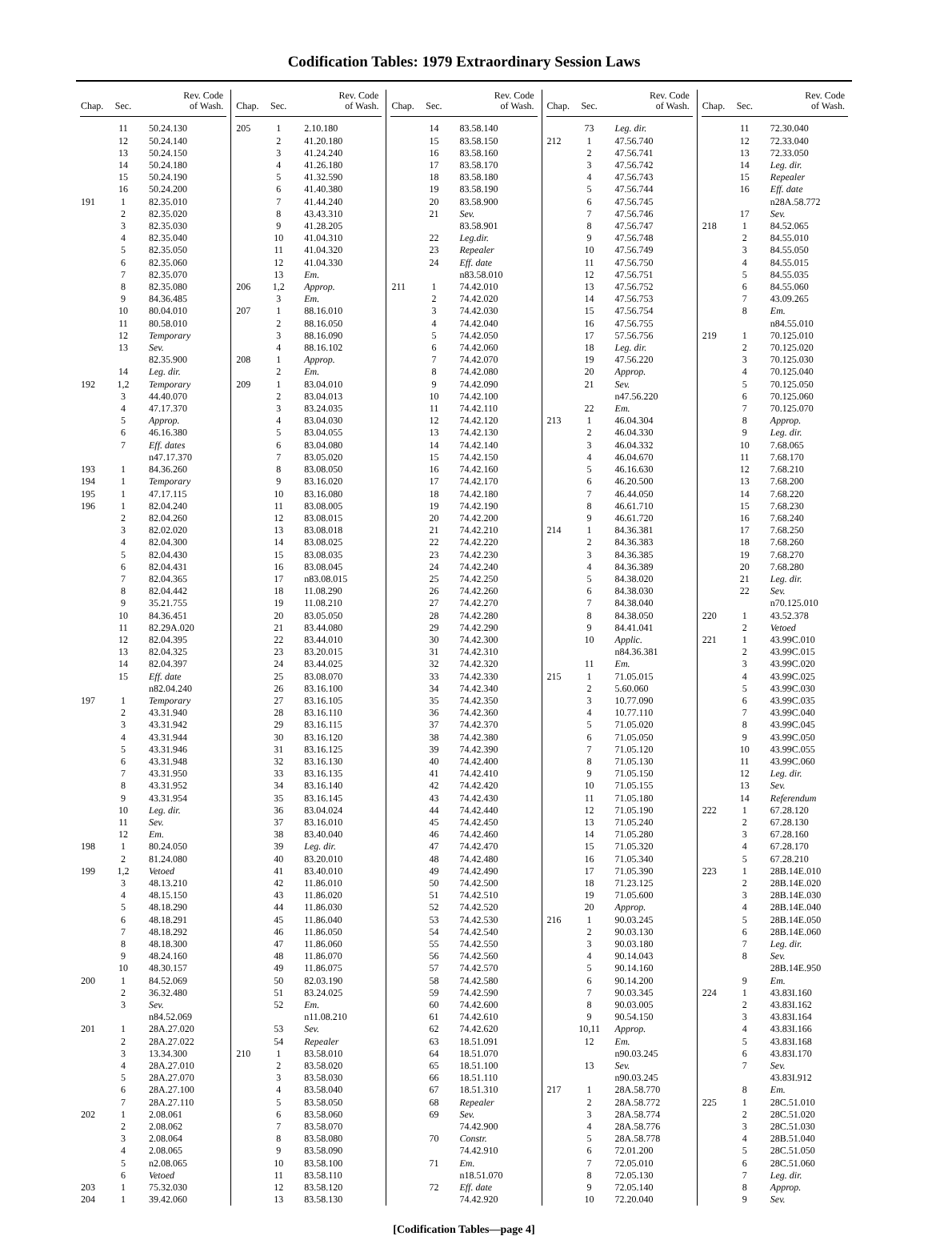Codification Tables: 1979 Extraordinary Session Laws
| Chap. | Sec. | Rev. Code of Wash. |
| --- | --- | --- |
| | 11 | 50.24.130 |
| | 12 | 50.24.140 |
| | 13 | 50.24.150 |
| | 14 | 50.24.180 |
| | 15 | 50.24.190 |
| | 16 | 50.24.200 |
| 191 | 1 | 82.35.010 |
| | 2 | 82.35.020 |
| | 3 | 82.35.030 |
| | 4 | 82.35.040 |
| | 5 | 82.35.050 |
| | 6 | 82.35.060 |
| | 7 | 82.35.070 |
| | 8 | 82.35.080 |
| | 9 | 84.36.485 |
| | 10 | 80.04.010 |
| | 11 | 80.58.010 |
| | 12 | Temporary |
| | 13 | Sev. |
| | | 82.35.900 |
| | 14 | Leg. dir. |
| 192 | 1,2 | Temporary |
| | 3 | 44.40.070 |
| | 4 | 47.17.370 |
| | 5 | Approp. |
| | 6 | 46.16.380 |
| | 7 | Eff. dates |
| | | n47.17.370 |
| 193 | 1 | 84.36.260 |
| 194 | 1 | Temporary |
| 195 | 1 | 47.17.115 |
| 196 | 1 | 82.04.240 |
| | 2 | 82.04.260 |
| | 3 | 82.02.020 |
| | 4 | 82.04.300 |
| | 5 | 82.04.430 |
| | 6 | 82.04.431 |
| | 7 | 82.04.365 |
| | 8 | 82.04.442 |
| | 9 | 35.21.755 |
| | 10 | 84.36.451 |
| | 11 | 82.29A.020 |
| | 12 | 82.04.395 |
| | 13 | 82.04.325 |
| | 14 | 82.04.397 |
| | 15 | Eff. date |
| | | n82.04.240 |
| 197 | 1 | Temporary |
| | 2 | 43.31.940 |
| | 3 | 43.31.942 |
| | 4 | 43.31.944 |
| | 5 | 43.31.946 |
| | 6 | 43.31.948 |
| | 7 | 43.31.950 |
| | 8 | 43.31.952 |
| | 9 | 43.31.954 |
| | 10 | Leg. dir. |
| | 11 | Sev. |
| | 12 | Em. |
| 198 | 1 | 80.24.050 |
| | 2 | 81.24.080 |
| 199 | 1,2 | Vetoed |
| | 3 | 48.13.210 |
| | 4 | 48.15.150 |
| | 5 | 48.18.290 |
| | 6 | 48.18.291 |
| | 7 | 48.18.292 |
| | 8 | 48.18.300 |
| | 9 | 48.24.160 |
| | 10 | 48.30.157 |
| 200 | 1 | 84.52.069 |
| | 2 | 36.32.480 |
| | 3 | Sev. |
| | | n84.52.069 |
| 201 | 1 | 28A.27.020 |
| | 2 | 28A.27.022 |
| | 3 | 13.34.300 |
| | 4 | 28A.27.010 |
| | 5 | 28A.27.070 |
| | 6 | 28A.27.100 |
| | 7 | 28A.27.110 |
| 202 | 1 | 2.08.061 |
| | 2 | 2.08.062 |
| | 3 | 2.08.064 |
| | 4 | 2.08.065 |
| | 5 | n2.08.065 |
| | 6 | Vetoed |
| 203 | 1 | 75.32.030 |
| 204 | 1 | 39.42.060 |
| Chap. | Sec. | Rev. Code of Wash. |
| --- | --- | --- |
| 205 | 1 | 2.10.180 |
| | 2 | 41.20.180 |
| | 3 | 41.24.240 |
| | 4 | 41.26.180 |
| | 5 | 41.32.590 |
| | 6 | 41.40.380 |
| | 7 | 41.44.240 |
| | 8 | 43.43.310 |
| | 9 | 41.28.205 |
| | 10 | 41.04.310 |
| | 11 | 41.04.320 |
| | 12 | 41.04.330 |
| | 13 | Em. |
| 206 | 1,2 | Approp. |
| | 3 | Em. |
| 207 | 1 | 88.16.010 |
| | 2 | 88.16.050 |
| | 3 | 88.16.090 |
| | 4 | 88.16.102 |
| 208 | 1 | Approp. |
| | 2 | Em. |
| 209 | 1 | 83.04.010 |
| | 2 | 83.04.013 |
| | 3 | 83.24.035 |
| | 4 | 83.04.030 |
| | 5 | 83.04.055 |
| | 6 | 83.04.080 |
| | 7 | 83.05.020 |
| | 8 | 83.08.050 |
| | 9 | 83.16.020 |
| | 10 | 83.16.080 |
| | 11 | 83.08.005 |
| | 12 | 83.08.015 |
| | 13 | 83.08.018 |
| | 14 | 83.08.025 |
| | 15 | 83.08.035 |
| | 16 | 83.08.045 |
| | 17 | n83.08.015 |
| | 18 | 11.08.290 |
| | 19 | 11.08.210 |
| | 20 | 83.05.050 |
| | 21 | 83.44.080 |
| | 22 | 83.44.010 |
| | 23 | 83.20.015 |
| | 24 | 83.44.025 |
| | 25 | 83.08.070 |
| | 26 | 83.16.100 |
| | 27 | 83.16.105 |
| | 28 | 83.16.110 |
| | 29 | 83.16.115 |
| | 30 | 83.16.120 |
| | 31 | 83.16.125 |
| | 32 | 83.16.130 |
| | 33 | 83.16.135 |
| | 34 | 83.16.140 |
| | 35 | 83.16.145 |
| | 36 | 83.04.024 |
| | 37 | 83.16.010 |
| | 38 | 83.40.040 |
| | 39 | Leg. dir. |
| | 40 | 83.20.010 |
| | 41 | 83.40.010 |
| | 42 | 11.86.010 |
| | 43 | 11.86.020 |
| | 44 | 11.86.030 |
| | 45 | 11.86.040 |
| | 46 | 11.86.050 |
| | 47 | 11.86.060 |
| | 48 | 11.86.070 |
| | 49 | 11.86.075 |
| | 50 | 82.03.190 |
| | 51 | 83.24.025 |
| | 52 | Em. |
| | | n11.08.210 |
| | 53 | Sev. |
| | 54 | Repealer |
| 210 | 1 | 83.58.010 |
| | 2 | 83.58.020 |
| | 3 | 83.58.030 |
| | 4 | 83.58.040 |
| | 5 | 83.58.050 |
| | 6 | 83.58.060 |
| | 7 | 83.58.070 |
| | 8 | 83.58.080 |
| | 9 | 83.58.090 |
| | 10 | 83.58.100 |
| | 11 | 83.58.110 |
| | 12 | 83.58.120 |
| | 13 | 83.58.130 |
| Chap. | Sec. | Rev. Code of Wash. |
| --- | --- | --- |
| | 14 | 83.58.140 |
| | 15 | 83.58.150 |
| | 16 | 83.58.160 |
| | 17 | 83.58.170 |
| | 18 | 83.58.180 |
| | 19 | 83.58.190 |
| | 20 | 83.58.900 |
| | 21 | Sev. |
| | | 83.58.901 |
| | 22 | Leg.dir. |
| | 23 | Repealer |
| | 24 | Eff. date |
| | | n83.58.010 |
| 211 | 1 | 74.42.010 |
| | 2 | 74.42.020 |
| | 3 | 74.42.030 |
| | 4 | 74.42.040 |
| | 5 | 74.42.050 |
| | 6 | 74.42.060 |
| | 7 | 74.42.070 |
| | 8 | 74.42.080 |
| | 9 | 74.42.090 |
| | 10 | 74.42.100 |
| | 11 | 74.42.110 |
| | 12 | 74.42.120 |
| | 13 | 74.42.130 |
| | 14 | 74.42.140 |
| | 15 | 74.42.150 |
| | 16 | 74.42.160 |
| | 17 | 74.42.170 |
| | 18 | 74.42.180 |
| | 19 | 74.42.190 |
| | 20 | 74.42.200 |
| | 21 | 74.42.210 |
| | 22 | 74.42.220 |
| | 23 | 74.42.230 |
| | 24 | 74.42.240 |
| | 25 | 74.42.250 |
| | 26 | 74.42.260 |
| | 27 | 74.42.270 |
| | 28 | 74.42.280 |
| | 29 | 74.42.290 |
| | 30 | 74.42.300 |
| | 31 | 74.42.310 |
| | 32 | 74.42.320 |
| | 33 | 74.42.330 |
| | 34 | 74.42.340 |
| | 35 | 74.42.350 |
| | 36 | 74.42.360 |
| | 37 | 74.42.370 |
| | 38 | 74.42.380 |
| | 39 | 74.42.390 |
| | 40 | 74.42.400 |
| | 41 | 74.42.410 |
| | 42 | 74.42.420 |
| | 43 | 74.42.430 |
| | 44 | 74.42.440 |
| | 45 | 74.42.450 |
| | 46 | 74.42.460 |
| | 47 | 74.42.470 |
| | 48 | 74.42.480 |
| | 49 | 74.42.490 |
| | 50 | 74.42.500 |
| | 51 | 74.42.510 |
| | 52 | 74.42.520 |
| | 53 | 74.42.530 |
| | 54 | 74.42.540 |
| | 55 | 74.42.550 |
| | 56 | 74.42.560 |
| | 57 | 74.42.570 |
| | 58 | 74.42.580 |
| | 59 | 74.42.590 |
| | 60 | 74.42.600 |
| | 61 | 74.42.610 |
| | 62 | 74.42.620 |
| | 63 | 18.51.091 |
| | 64 | 18.51.070 |
| | 65 | 18.51.100 |
| | 66 | 18.51.110 |
| | 67 | 18.51.310 |
| | 68 | Repealer |
| | 69 | Sev. |
| | | 74.42.900 |
| | 70 | Constr. |
| | | 74.42.910 |
| | 71 | Em. |
| | | n18.51.070 |
| | 72 | Eff. date |
| | | 74.42.920 |
| Chap. | Sec. | Rev. Code of Wash. |
| --- | --- | --- |
| | 73 | Leg. dir. |
| 212 | 1 | 47.56.740 |
| | 2 | 47.56.741 |
| | 3 | 47.56.742 |
| | 4 | 47.56.743 |
| | 5 | 47.56.744 |
| | 6 | 47.56.745 |
| | 7 | 47.56.746 |
| | 8 | 47.56.747 |
| | 9 | 47.56.748 |
| | 10 | 47.56.749 |
| | 11 | 47.56.750 |
| | 12 | 47.56.751 |
| | 13 | 47.56.752 |
| | 14 | 47.56.753 |
| | 15 | 47.56.754 |
| | 16 | 47.56.755 |
| | 17 | 57.56.756 |
| | 18 | Leg. dir. |
| | 19 | 47.56.220 |
| | 20 | Approp. |
| | 21 | Sev. |
| | | n47.56.220 |
| | 22 | Em. |
| 213 | 1 | 46.04.304 |
| | 2 | 46.04.330 |
| | 3 | 46.04.332 |
| | 4 | 46.04.670 |
| | 5 | 46.16.630 |
| | 6 | 46.20.500 |
| | 7 | 46.44.050 |
| | 8 | 46.61.710 |
| | 9 | 46.61.720 |
| 214 | 1 | 84.36.381 |
| | 2 | 84.36.383 |
| | 3 | 84.36.385 |
| | 4 | 84.36.389 |
| | 5 | 84.38.020 |
| | 6 | 84.38.030 |
| | 7 | 84.38.040 |
| | 8 | 84.38.050 |
| | 9 | 84.41.041 |
| | 10 | Applic. |
| | | n84.36.381 |
| | 11 | Em. |
| 215 | 1 | 71.05.015 |
| | 2 | 5.60.060 |
| | 3 | 10.77.090 |
| | 4 | 10.77.110 |
| | 5 | 71.05.020 |
| | 6 | 71.05.050 |
| | 7 | 71.05.120 |
| | 8 | 71.05.130 |
| | 9 | 71.05.150 |
| | 10 | 71.05.155 |
| | 11 | 71.05.180 |
| | 12 | 71.05.190 |
| | 13 | 71.05.240 |
| | 14 | 71.05.280 |
| | 15 | 71.05.320 |
| | 16 | 71.05.340 |
| | 17 | 71.05.390 |
| | 18 | 71.23.125 |
| | 19 | 71.05.600 |
| | 20 | Approp. |
| 216 | 1 | 90.03.245 |
| | 2 | 90.03.130 |
| | 3 | 90.03.180 |
| | 4 | 90.14.043 |
| | 5 | 90.14.160 |
| | 6 | 90.14.200 |
| | 7 | 90.03.345 |
| | 8 | 90.03.005 |
| | 9 | 90.54.150 |
| | 10,11 | Approp. |
| | 12 | Em. |
| | | n90.03.245 |
| | 13 | Sev. |
| | | n90.03.245 |
| 217 | 1 | 28A.58.770 |
| | 2 | 28A.58.772 |
| | 3 | 28A.58.774 |
| | 4 | 28A.58.776 |
| | 5 | 28A.58.778 |
| | 6 | 72.01.200 |
| | 7 | 72.05.010 |
| | 8 | 72.05.130 |
| | 9 | 72.05.140 |
| | 10 | 72.20.040 |
| Chap. | Sec. | Rev. Code of Wash. |
| --- | --- | --- |
| | 11 | 72.30.040 |
| | 12 | 72.33.040 |
| | 13 | 72.33.050 |
| | 14 | Leg. dir. |
| | 15 | Repealer |
| | 16 | Eff. date |
| | | n28A.58.772 |
| | 17 | Sev. |
| 218 | 1 | 84.52.065 |
| | 2 | 84.55.010 |
| | 3 | 84.55.050 |
| | 4 | 84.55.015 |
| | 5 | 84.55.035 |
| | 6 | 84.55.060 |
| | 7 | 43.09.265 |
| | 8 | Em. |
| | | n84.55.010 |
| 219 | 1 | 70.125.010 |
| | 2 | 70.125.020 |
| | 3 | 70.125.030 |
| | 4 | 70.125.040 |
| | 5 | 70.125.050 |
| | 6 | 70.125.060 |
| | 7 | 70.125.070 |
| | 8 | Approp. |
| | 9 | Leg. dir. |
| | 10 | 7.68.065 |
| | 11 | 7.68.170 |
| | 12 | 7.68.210 |
| | 13 | 7.68.200 |
| | 14 | 7.68.220 |
| | 15 | 7.68.230 |
| | 16 | 7.68.240 |
| | 17 | 7.68.250 |
| | 18 | 7.68.260 |
| | 19 | 7.68.270 |
| | 20 | 7.68.280 |
| | 21 | Leg. dir. |
| | 22 | Sev. |
| | | n70.125.010 |
| 220 | 1 | 43.52.378 |
| | 2 | Vetoed |
| 221 | 1 | 43.99C.010 |
| | 2 | 43.99C.015 |
| | 3 | 43.99C.020 |
| | 4 | 43.99C.025 |
| | 5 | 43.99C.030 |
| | 6 | 43.99C.035 |
| | 7 | 43.99C.040 |
| | 8 | 43.99C.045 |
| | 9 | 43.99C.050 |
| | 10 | 43.99C.055 |
| | 11 | 43.99C.060 |
| | 12 | Leg. dir. |
| | 13 | Sev. |
| | 14 | Referendum |
| 222 | 1 | 67.28.120 |
| | 2 | 67.28.130 |
| | 3 | 67.28.160 |
| | 4 | 67.28.170 |
| | 5 | 67.28.210 |
| 223 | 1 | 28B.14E.010 |
| | 2 | 28B.14E.020 |
| | 3 | 28B.14E.030 |
| | 4 | 28B.14E.040 |
| | 5 | 28B.14E.050 |
| | 6 | 28B.14E.060 |
| | 7 | Leg. dir. |
| | 8 | Sev. |
| | | 28B.14E.950 |
| | 9 | Em. |
| 224 | 1 | 43.83I.160 |
| | 2 | 43.83I.162 |
| | 3 | 43.83I.164 |
| | 4 | 43.83I.166 |
| | 5 | 43.83I.168 |
| | 6 | 43.83I.170 |
| | 7 | Sev. |
| | | 43.83I.912 |
| | 8 | Em. |
| 225 | 1 | 28C.51.010 |
| | 2 | 28C.51.020 |
| | 3 | 28C.51.030 |
| | 4 | 28B.51.040 |
| | 5 | 28C.51.050 |
| | 6 | 28C.51.060 |
| | 7 | Leg. dir. |
| | 8 | Approp. |
| | 9 | Sev. |
[Codification Tables—page 4]